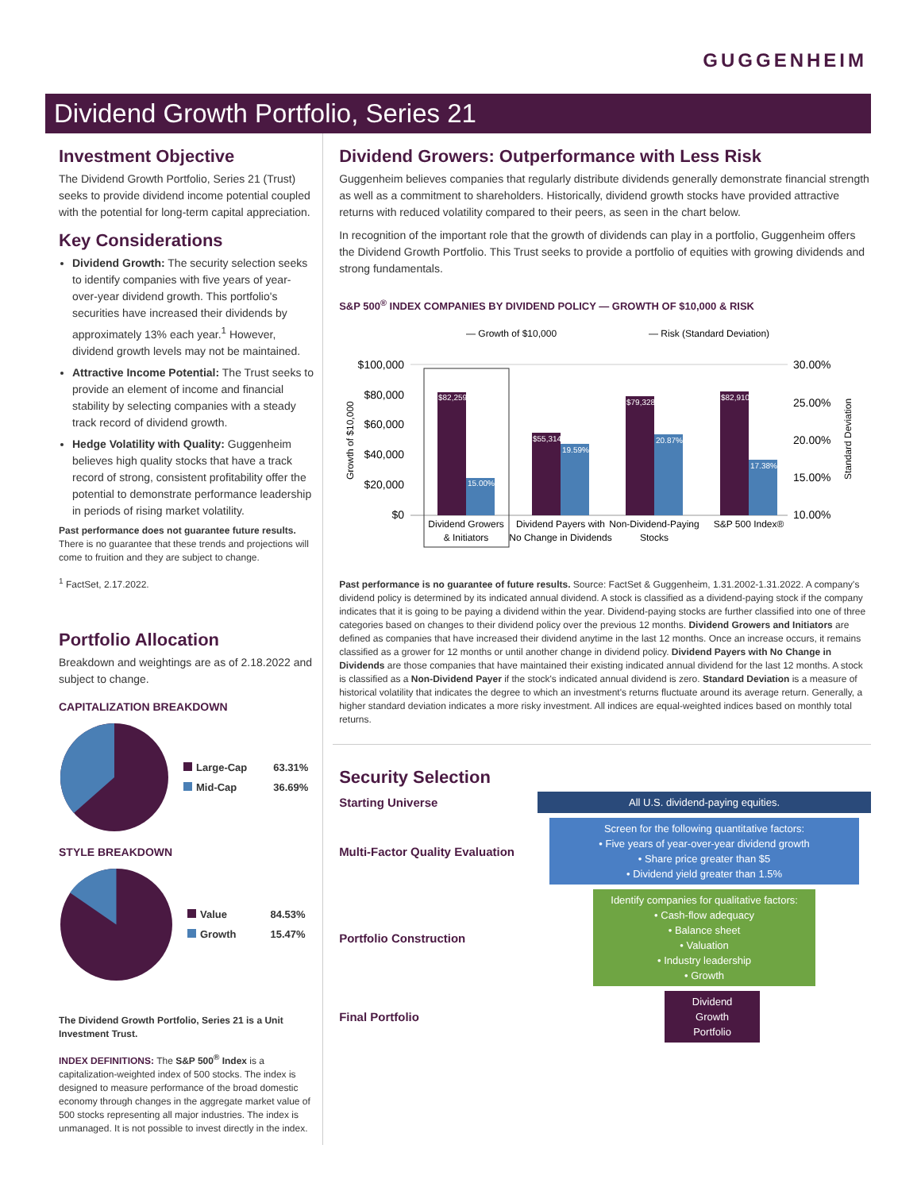GUGGENHEIM
Dividend Growth Portfolio, Series 21
Investment Objective
The Dividend Growth Portfolio, Series 21 (Trust) seeks to provide dividend income potential coupled with the potential for long-term capital appreciation.
Key Considerations
Dividend Growth: The security selection seeks to identify companies with five years of year-over-year dividend growth. This portfolio's securities have increased their dividends by approximately 13% each year.<sup>1</sup> However, dividend growth levels may not be maintained.
Attractive Income Potential: The Trust seeks to provide an element of income and financial stability by selecting companies with a steady track record of dividend growth.
Hedge Volatility with Quality: Guggenheim believes high quality stocks that have a track record of strong, consistent profitability offer the potential to demonstrate performance leadership in periods of rising market volatility.
Past performance does not guarantee future results. There is no guarantee that these trends and projections will come to fruition and they are subject to change.
<sup>1</sup> FactSet, 2.17.2022.
Portfolio Allocation
Breakdown and weightings are as of 2.18.2022 and subject to change.
CAPITALIZATION BREAKDOWN
| Large-Cap | 63.31% |
| Mid-Cap | 36.69% |
STYLE BREAKDOWN
| Value | 84.53% |
| Growth | 15.47% |
The Dividend Growth Portfolio, Series 21 is a Unit Investment Trust.
INDEX DEFINITIONS: The S&P 500<sup>®</sup> Index is a capitalization-weighted index of 500 stocks. The index is designed to measure performance of the broad domestic economy through changes in the aggregate market value of 500 stocks representing all major industries. The index is unmanaged. It is not possible to invest directly in the index.
Dividend Growers: Outperformance with Less Risk
Guggenheim believes companies that regularly distribute dividends generally demonstrate financial strength as well as a commitment to shareholders. Historically, dividend growth stocks have provided attractive returns with reduced volatility compared to their peers, as seen in the chart below.
In recognition of the important role that the growth of dividends can play in a portfolio, Guggenheim offers the Dividend Growth Portfolio. This Trust seeks to provide a portfolio of equities with growing dividends and strong fundamentals.
S&P 500<sup>®</sup> INDEX COMPANIES BY DIVIDEND POLICY — GROWTH OF $10,000 & RISK
— Growth of $10,000
— Risk (Standard Deviation)
$100,000
$80,000
$60,000
$40,000
$20,000
$0
30.00%
25.00%
20.00%
15.00%
10.00%
Growth of $10,000
Standard Deviation
$82,259
15.00%
$55,314
19.59%
$79,328
20.87%
$82,910
17.38%
Dividend Growers
& Initiators
Dividend Payers with
No Change in Dividends
Non-Dividend-Paying
Stocks
S&P 500 Index®
Past performance is no guarantee of future results. Source: FactSet & Guggenheim, 1.31.2002-1.31.2022. A company's dividend policy is determined by its indicated annual dividend. A stock is classified as a dividend-paying stock if the company indicates that it is going to be paying a dividend within the year. Dividend-paying stocks are further classified into one of three categories based on changes to their dividend policy over the previous 12 months. Dividend Growers and Initiators are defined as companies that have increased their dividend anytime in the last 12 months. Once an increase occurs, it remains classified as a grower for 12 months or until another change in dividend policy. Dividend Payers with No Change in Dividends are those companies that have maintained their existing indicated annual dividend for the last 12 months. A stock is classified as a Non-Dividend Payer if the stock's indicated annual dividend is zero. Standard Deviation is a measure of historical volatility that indicates the degree to which an investment's returns fluctuate around its average return. Generally, a higher standard deviation indicates a more risky investment. All indices are equal-weighted indices based on monthly total returns.
Security Selection
Starting Universe
All U.S. dividend-paying equities.
Multi-Factor Quality Evaluation
Screen for the following quantitative factors:
• Five years of year-over-year dividend growth
• Share price greater than $5
• Dividend yield greater than 1.5%
Portfolio Construction
Identify companies for qualitative factors:
• Cash-flow adequacy
• Balance sheet
• Valuation
• Industry leadership
• Growth
Final Portfolio
Dividend
Growth
Portfolio